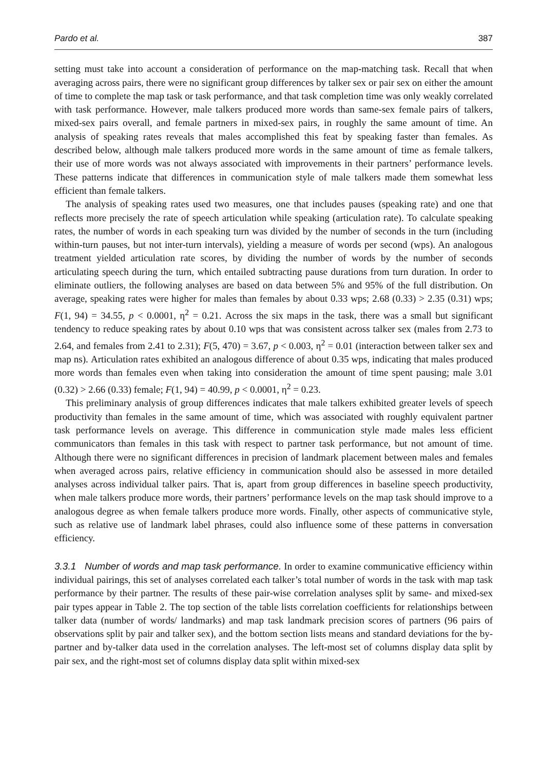Pardo et al. 387
setting must take into account a consideration of performance on the map-matching task. Recall that when averaging across pairs, there were no significant group differences by talker sex or pair sex on either the amount of time to complete the map task or task performance, and that task completion time was only weakly correlated with task performance. However, male talkers produced more words than same-sex female pairs of talkers, mixed-sex pairs overall, and female partners in mixed-sex pairs, in roughly the same amount of time. An analysis of speaking rates reveals that males accomplished this feat by speaking faster than females. As described below, although male talkers produced more words in the same amount of time as female talkers, their use of more words was not always associated with improvements in their partners’ performance levels. These patterns indicate that differences in communication style of male talkers made them somewhat less efficient than female talkers.
The analysis of speaking rates used two measures, one that includes pauses (speaking rate) and one that reflects more precisely the rate of speech articulation while speaking (articulation rate). To calculate speaking rates, the number of words in each speaking turn was divided by the number of seconds in the turn (including within-turn pauses, but not inter-turn intervals), yielding a measure of words per second (wps). An analogous treatment yielded articulation rate scores, by dividing the number of words by the number of seconds articulating speech during the turn, which entailed subtracting pause durations from turn duration. In order to eliminate outliers, the following analyses are based on data between 5% and 95% of the full distribution. On average, speaking rates were higher for males than females by about 0.33 wps; 2.68 (0.33) > 2.35 (0.31) wps; F(1, 94) = 34.55, p < 0.0001, η<sup>2</sup> = 0.21. Across the six maps in the task, there was a small but significant tendency to reduce speaking rates by about 0.10 wps that was consistent across talker sex (males from 2.73 to 2.64, and females from 2.41 to 2.31); F(5, 470) = 3.67, p < 0.003, η<sup>2</sup> = 0.01 (interaction between talker sex and map ns). Articulation rates exhibited an analogous difference of about 0.35 wps, indicating that males produced more words than females even when taking into consideration the amount of time spent pausing; male 3.01 (0.32) > 2.66 (0.33) female; F(1, 94) = 40.99, p < 0.0001, η<sup>2</sup> = 0.23.
This preliminary analysis of group differences indicates that male talkers exhibited greater levels of speech productivity than females in the same amount of time, which was associated with roughly equivalent partner task performance levels on average. This difference in communication style made males less efficient communicators than females in this task with respect to partner task performance, but not amount of time. Although there were no significant differences in precision of landmark placement between males and females when averaged across pairs, relative efficiency in communication should also be assessed in more detailed analyses across individual talker pairs. That is, apart from group differences in baseline speech productivity, when male talkers produce more words, their partners’ performance levels on the map task should improve to a analogous degree as when female talkers produce more words. Finally, other aspects of communicative style, such as relative use of landmark label phrases, could also influence some of these patterns in conversation efficiency.
3.3.1 Number of words and map task performance. In order to examine communicative efficiency within individual pairings, this set of analyses correlated each talker’s total number of words in the task with map task performance by their partner. The results of these pair-wise correlation analyses split by same- and mixed-sex pair types appear in Table 2. The top section of the table lists correlation coefficients for relationships between talker data (number of words/ landmarks) and map task landmark precision scores of partners (96 pairs of observations split by pair and talker sex), and the bottom section lists means and standard deviations for the by-partner and by-talker data used in the correlation analyses. The left-most set of columns display data split by pair sex, and the right-most set of columns display data split within mixed-sex